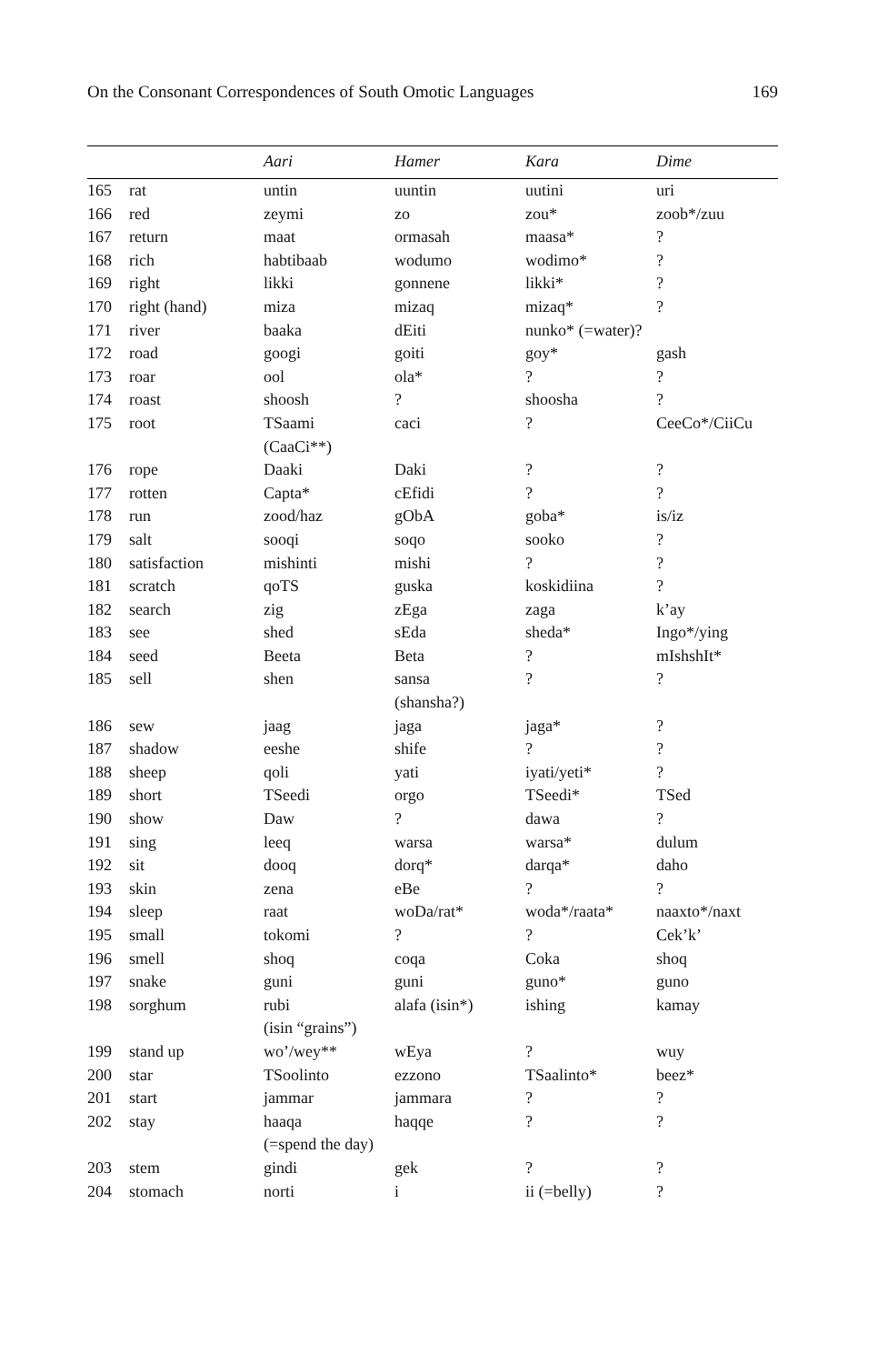On the Consonant Correspondences of South Omotic Languages 169
| | | Aari | Hamer | Kara | Dime |
| --- | --- | --- | --- | --- | --- |
| 165 | rat | untin | uuntin | uutini | uri |
| 166 | red | zeymi | zo | zou* | zoob*/zuu |
| 167 | return | maat | ormasah | maasa* | ? |
| 168 | rich | habtibaab | wodumo | wodimo* | ? |
| 169 | right | likki | gonnene | likki* | ? |
| 170 | right (hand) | miza | mizaq | mizaq* | ? |
| 171 | river | baaka | dEiti | nunko* (=water)? | |
| 172 | road | googi | goiti | goy* | gash |
| 173 | roar | ool | ola* | ? | ? |
| 174 | roast | shoosh | ? | shoosha | ? |
| 175 | root | TSaami (CaaCi**) | caci | ? | CeeCo*/CiiCu |
| 176 | rope | Daaki | Daki | ? | ? |
| 177 | rotten | Capta* | cEfidi | ? | ? |
| 178 | run | zood/haz | gObA | goba* | is/iz |
| 179 | salt | sooqi | soqo | sooko | ? |
| 180 | satisfaction | mishinti | mishi | ? | ? |
| 181 | scratch | qoTS | guska | koskidiina | ? |
| 182 | search | zig | zEga | zaga | k’ay |
| 183 | see | shed | sEda | sheda* | Ingo*/ying |
| 184 | seed | Beeta | Beta | ? | mIshshIt* |
| 185 | sell | shen | sansa (shansha?) | ? | ? |
| 186 | sew | jaag | jaga | jaga* | ? |
| 187 | shadow | eeshe | shife | ? | ? |
| 188 | sheep | qoli | yati | iyati/yeti* | ? |
| 189 | short | TSeedi | orgo | TSeedi* | TSed |
| 190 | show | Daw | ? | dawa | ? |
| 191 | sing | leeq | warsa | warsa* | dulum |
| 192 | sit | dooq | dorq* | darqa* | daho |
| 193 | skin | zena | eBe | ? | ? |
| 194 | sleep | raat | woDa/rat* | woda*/raata* | naaxto*/naxt |
| 195 | small | tokomi | ? | ? | Cek’k’ |
| 196 | smell | shoq | coqa | Coka | shoq |
| 197 | snake | guni | guni | guno* | guno |
| 198 | sorghum | rubi (isin “grains”) | alafa (isin*) | ishing | kamay |
| 199 | stand up | wo’/wey** | wEya | ? | wuy |
| 200 | star | TSoolinto | ezzono | TSaalinto* | beez* |
| 201 | start | jammar | jammara | ? | ? |
| 202 | stay | haaqa (=spend the day) | haqqe | ? | ? |
| 203 | stem | gindi | gek | ? | ? |
| 204 | stomach | norti | i | ii (=belly) | ? |